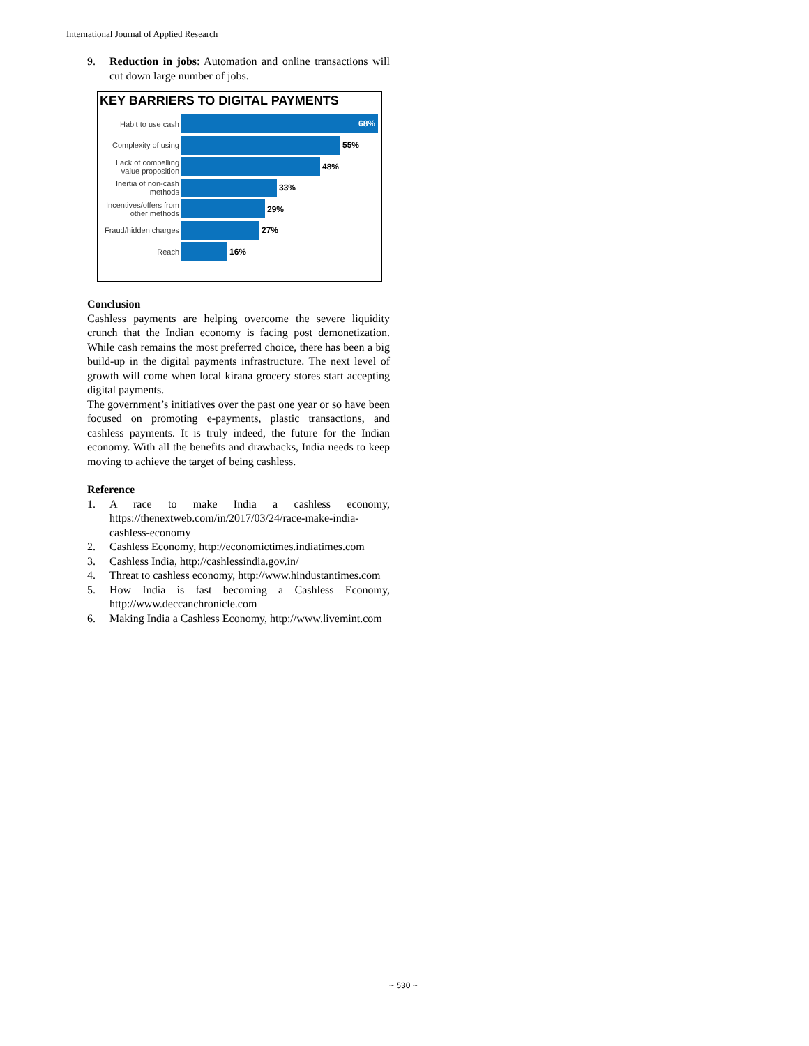International Journal of Applied Research
9. Reduction in jobs: Automation and online transactions will cut down large number of jobs.
KEY BARRIERS TO DIGITAL PAYMENTS
Habit to use cash
68%
Complexity of using
55%
Lack of compelling value proposition
48%
Inertia of non-cash methods
33%
Incentives/offers from other methods
29%
Fraud/hidden charges
27%
Reach
16%
Conclusion
Cashless payments are helping overcome the severe liquidity crunch that the Indian economy is facing post demonetization. While cash remains the most preferred choice, there has been a big build-up in the digital payments infrastructure. The next level of growth will come when local kirana grocery stores start accepting digital payments.
The government’s initiatives over the past one year or so have been focused on promoting e-payments, plastic transactions, and cashless payments. It is truly indeed, the future for the Indian economy. With all the benefits and drawbacks, India needs to keep moving to achieve the target of being cashless.
Reference
1. A race to make India a cashless economy, https://thenextweb.com/in/2017/03/24/race-make-india-cashless-economy
2. Cashless Economy, http://economictimes.indiatimes.com
3. Cashless India, http://cashlessindia.gov.in/
4. Threat to cashless economy, http://www.hindustantimes.com
5. How India is fast becoming a Cashless Economy, http://www.deccanchronicle.com
6. Making India a Cashless Economy, http://www.livemint.com
~ 530 ~